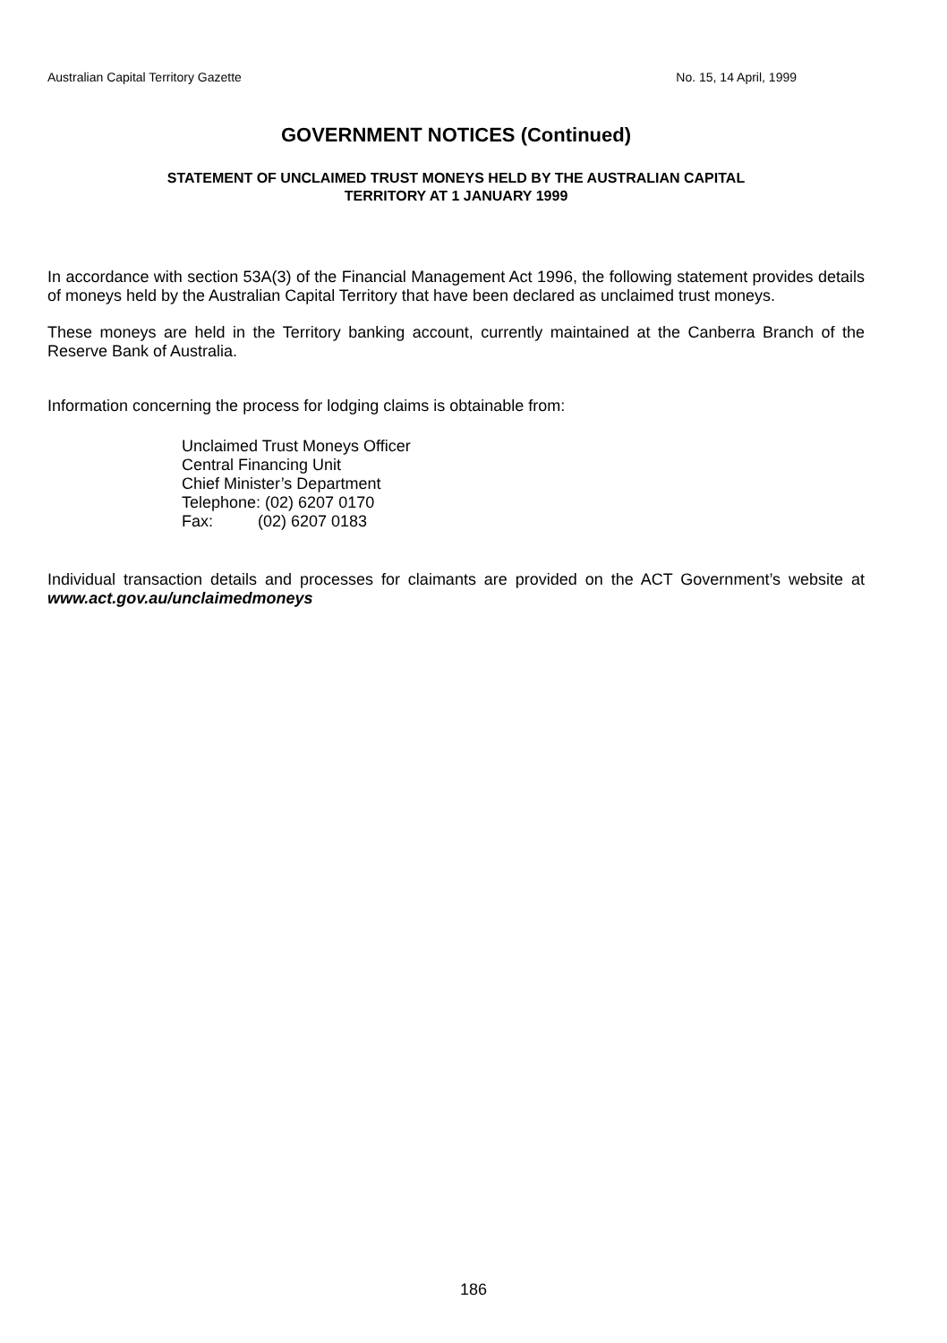Australian Capital Territory Gazette No. 15, 14 April, 1999
GOVERNMENT NOTICES (Continued)
STATEMENT OF UNCLAIMED TRUST MONEYS HELD BY THE AUSTRALIAN CAPITAL
TERRITORY AT 1 JANUARY 1999
In accordance with section 53A(3) of the Financial Management Act 1996, the following statement provides details of moneys held by the Australian Capital Territory that have been declared as unclaimed trust moneys.
These moneys are held in the Territory banking account, currently maintained at the Canberra Branch of the Reserve Bank of Australia.
Information concerning the process for lodging claims is obtainable from:
Unclaimed Trust Moneys Officer
Central Financing Unit
Chief Minister’s Department
Telephone: (02) 6207 0170
Fax: (02) 6207 0183
Individual transaction details and processes for claimants are provided on the ACT Government’s website at www.act.gov.au/unclaimedmoneys
186